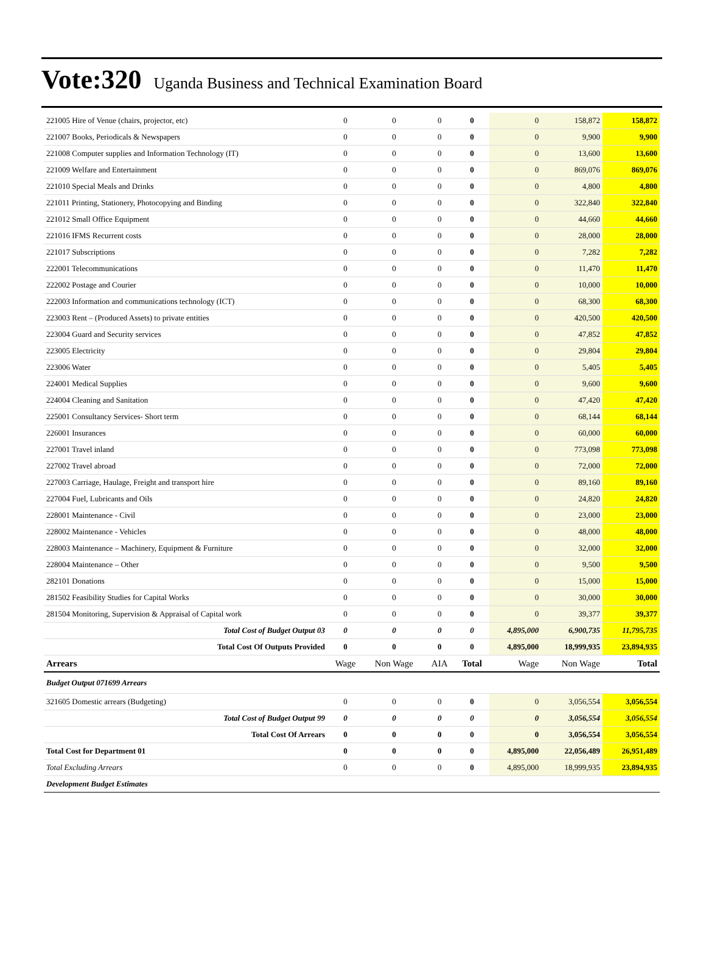Vote:320 Uganda Business and Technical Examination Board
| 221005 Hire of Venue (chairs, projector, etc) | 0 | 0 | 0 | 0 | 0 | 158,872 | 158,872 |
| 221007 Books, Periodicals & Newspapers | 0 | 0 | 0 | 0 | 0 | 9,900 | 9,900 |
| 221008 Computer supplies and Information Technology (IT) | 0 | 0 | 0 | 0 | 0 | 13,600 | 13,600 |
| 221009 Welfare and Entertainment | 0 | 0 | 0 | 0 | 0 | 869,076 | 869,076 |
| 221010 Special Meals and Drinks | 0 | 0 | 0 | 0 | 0 | 4,800 | 4,800 |
| 221011 Printing, Stationery, Photocopying and Binding | 0 | 0 | 0 | 0 | 0 | 322,840 | 322,840 |
| 221012 Small Office Equipment | 0 | 0 | 0 | 0 | 0 | 44,660 | 44,660 |
| 221016 IFMS Recurrent costs | 0 | 0 | 0 | 0 | 0 | 28,000 | 28,000 |
| 221017 Subscriptions | 0 | 0 | 0 | 0 | 0 | 7,282 | 7,282 |
| 222001 Telecommunications | 0 | 0 | 0 | 0 | 0 | 11,470 | 11,470 |
| 222002 Postage and Courier | 0 | 0 | 0 | 0 | 0 | 10,000 | 10,000 |
| 222003 Information and communications technology (ICT) | 0 | 0 | 0 | 0 | 0 | 68,300 | 68,300 |
| 223003 Rent – (Produced Assets) to private entities | 0 | 0 | 0 | 0 | 0 | 420,500 | 420,500 |
| 223004 Guard and Security services | 0 | 0 | 0 | 0 | 0 | 47,852 | 47,852 |
| 223005 Electricity | 0 | 0 | 0 | 0 | 0 | 29,804 | 29,804 |
| 223006 Water | 0 | 0 | 0 | 0 | 0 | 5,405 | 5,405 |
| 224001 Medical Supplies | 0 | 0 | 0 | 0 | 0 | 9,600 | 9,600 |
| 224004 Cleaning and Sanitation | 0 | 0 | 0 | 0 | 0 | 47,420 | 47,420 |
| 225001 Consultancy Services- Short term | 0 | 0 | 0 | 0 | 0 | 68,144 | 68,144 |
| 226001 Insurances | 0 | 0 | 0 | 0 | 0 | 60,000 | 60,000 |
| 227001 Travel inland | 0 | 0 | 0 | 0 | 0 | 773,098 | 773,098 |
| 227002 Travel abroad | 0 | 0 | 0 | 0 | 0 | 72,000 | 72,000 |
| 227003 Carriage, Haulage, Freight and transport hire | 0 | 0 | 0 | 0 | 0 | 89,160 | 89,160 |
| 227004 Fuel, Lubricants and Oils | 0 | 0 | 0 | 0 | 0 | 24,820 | 24,820 |
| 228001 Maintenance - Civil | 0 | 0 | 0 | 0 | 0 | 23,000 | 23,000 |
| 228002 Maintenance - Vehicles | 0 | 0 | 0 | 0 | 0 | 48,000 | 48,000 |
| 228003 Maintenance – Machinery, Equipment & Furniture | 0 | 0 | 0 | 0 | 0 | 32,000 | 32,000 |
| 228004 Maintenance – Other | 0 | 0 | 0 | 0 | 0 | 9,500 | 9,500 |
| 282101 Donations | 0 | 0 | 0 | 0 | 0 | 15,000 | 15,000 |
| 281502 Feasibility Studies for Capital Works | 0 | 0 | 0 | 0 | 0 | 30,000 | 30,000 |
| 281504 Monitoring, Supervision & Appraisal of Capital work | 0 | 0 | 0 | 0 | 0 | 39,377 | 39,377 |
| Total Cost of Budget Output 03 | 0 | 0 | 0 | 0 | 4,895,000 | 6,900,735 | 11,795,735 |
| Total Cost Of Outputs Provided | 0 | 0 | 0 | 0 | 4,895,000 | 18,999,935 | 23,894,935 |
| Arrears | Wage | Non Wage | AIA | Total | Wage | Non Wage | Total |
| Budget Output 071699 Arrears | | | | | | | |
| 321605 Domestic arrears (Budgeting) | 0 | 0 | 0 | 0 | 0 | 3,056,554 | 3,056,554 |
| Total Cost of Budget Output 99 | 0 | 0 | 0 | 0 | 0 | 3,056,554 | 3,056,554 |
| Total Cost Of Arrears | 0 | 0 | 0 | 0 | 0 | 3,056,554 | 3,056,554 |
| Total Cost for Department 01 | 0 | 0 | 0 | 0 | 4,895,000 | 22,056,489 | 26,951,489 |
| Total Excluding Arrears | 0 | 0 | 0 | 0 | 4,895,000 | 18,999,935 | 23,894,935 |
| Development Budget Estimates | | | | | | | |